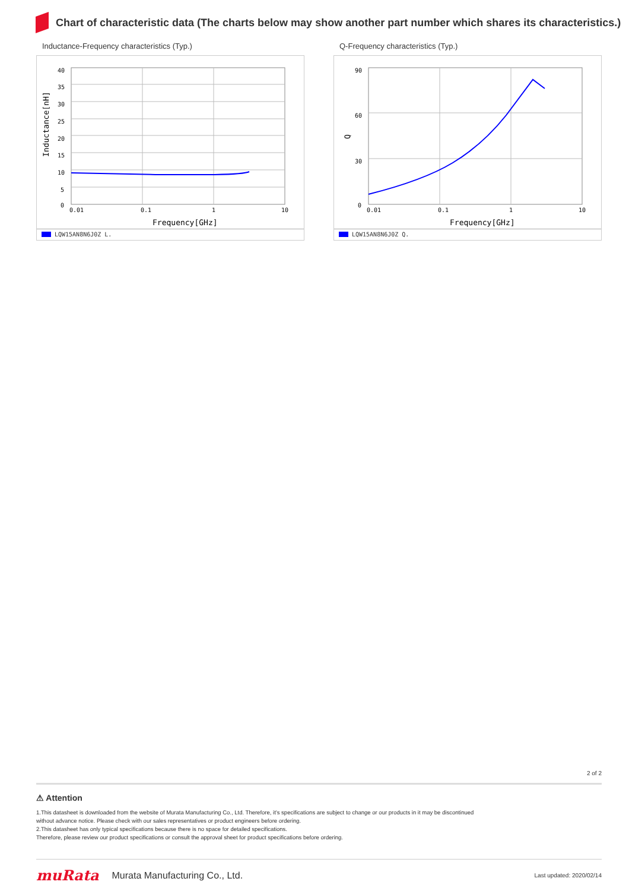Chart of characteristic data (The charts below may show another part number which shares its characteristics.)
Inductance-Frequency characteristics (Typ.)
40
35
30
25
20
15
10
5
0
0.01
0.1
1
10
Frequency[GHz]
Inductance[nH]
LQW15AN8N6J0Z L.
Q-Frequency characteristics (Typ.)
90
60
30
0
0.01
0.1
1
10
Frequency[GHz]
Q
LQW15AN8N6J0Z Q.
2 of 2
⚠ Attention
1.This datasheet is downloaded from the website of Murata Manufacturing Co., Ltd. Therefore, it’s specifications are subject to change or our products in it may be discontinued
without advance notice. Please check with our sales representatives or product engineers before ordering.
2.This datasheet has only typical specifications because there is no space for detailed specifications.
Therefore, please review our product specifications or consult the approval sheet for product specifications before ordering.
muRata Murata Manufacturing Co., Ltd. Last updated: 2020/02/14